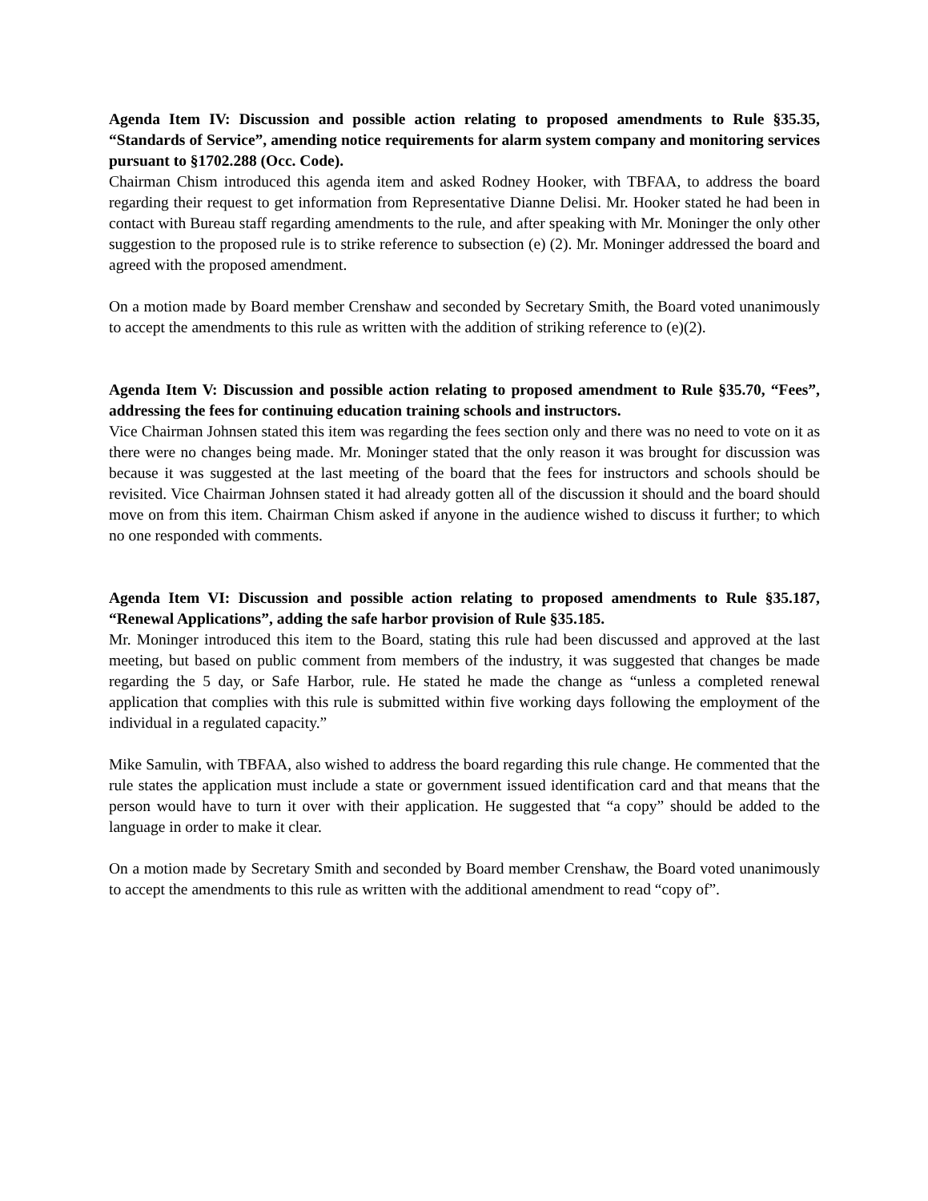Agenda Item IV: Discussion and possible action relating to proposed amendments to Rule §35.35, “Standards of Service”, amending notice requirements for alarm system company and monitoring services pursuant to §1702.288 (Occ. Code).
Chairman Chism introduced this agenda item and asked Rodney Hooker, with TBFAA, to address the board regarding their request to get information from Representative Dianne Delisi. Mr. Hooker stated he had been in contact with Bureau staff regarding amendments to the rule, and after speaking with Mr. Moninger the only other suggestion to the proposed rule is to strike reference to subsection (e) (2). Mr. Moninger addressed the board and agreed with the proposed amendment.
On a motion made by Board member Crenshaw and seconded by Secretary Smith, the Board voted unanimously to accept the amendments to this rule as written with the addition of striking reference to (e)(2).
Agenda Item V: Discussion and possible action relating to proposed amendment to Rule §35.70, “Fees”, addressing the fees for continuing education training schools and instructors.
Vice Chairman Johnsen stated this item was regarding the fees section only and there was no need to vote on it as there were no changes being made. Mr. Moninger stated that the only reason it was brought for discussion was because it was suggested at the last meeting of the board that the fees for instructors and schools should be revisited. Vice Chairman Johnsen stated it had already gotten all of the discussion it should and the board should move on from this item. Chairman Chism asked if anyone in the audience wished to discuss it further; to which no one responded with comments.
Agenda Item VI: Discussion and possible action relating to proposed amendments to Rule §35.187, “Renewal Applications”, adding the safe harbor provision of Rule §35.185.
Mr. Moninger introduced this item to the Board, stating this rule had been discussed and approved at the last meeting, but based on public comment from members of the industry, it was suggested that changes be made regarding the 5 day, or Safe Harbor, rule. He stated he made the change as “unless a completed renewal application that complies with this rule is submitted within five working days following the employment of the individual in a regulated capacity.”
Mike Samulin, with TBFAA, also wished to address the board regarding this rule change. He commented that the rule states the application must include a state or government issued identification card and that means that the person would have to turn it over with their application. He suggested that “a copy” should be added to the language in order to make it clear.
On a motion made by Secretary Smith and seconded by Board member Crenshaw, the Board voted unanimously to accept the amendments to this rule as written with the additional amendment to read “copy of”.